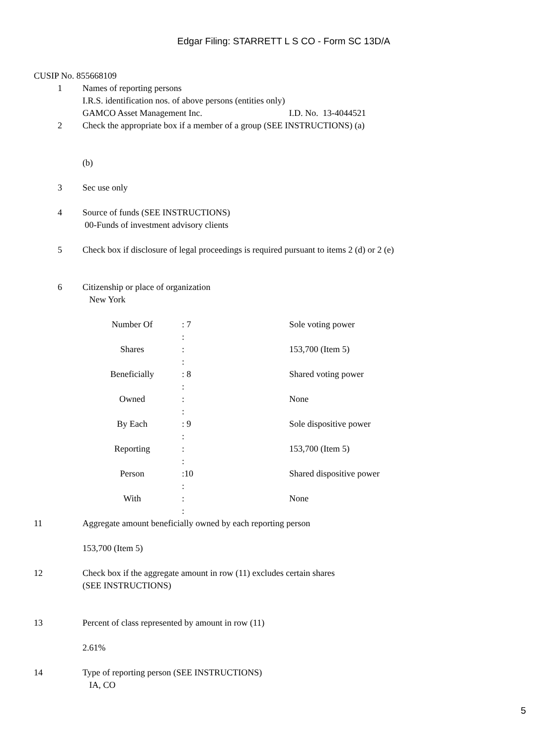Edgar Filing: STARRETT L S CO - Form SC 13D/A
CUSIP No. 855668109
1 Names of reporting persons
I.R.S. identification nos. of above persons (entities only)
GAMCO Asset Management Inc. I.D. No. 13-4044521
2 Check the appropriate box if a member of a group (SEE INSTRUCTIONS) (a)
(b)
3 Sec use only
4 Source of funds (SEE INSTRUCTIONS)
00-Funds of investment advisory clients
5 Check box if disclosure of legal proceedings is required pursuant to items 2 (d) or 2 (e)
6 Citizenship or place of organization
New York
| Number Of | : 7 | Sole voting power |
| | : | |
| Shares | : | 153,700 (Item 5) |
| | : | |
| Beneficially | : 8 | Shared voting power |
| | : | |
| Owned | : | None |
| | : | |
| By Each | : 9 | Sole dispositive power |
| | : | |
| Reporting | : | 153,700 (Item 5) |
| | : | |
| Person | :10 | Shared dispositive power |
| | : | |
| With | : | None |
| | : | |
11 Aggregate amount beneficially owned by each reporting person
153,700 (Item 5)
12 Check box if the aggregate amount in row (11) excludes certain shares
(SEE INSTRUCTIONS)
13 Percent of class represented by amount in row (11)
2.61%
14 Type of reporting person (SEE INSTRUCTIONS)
IA, CO
5